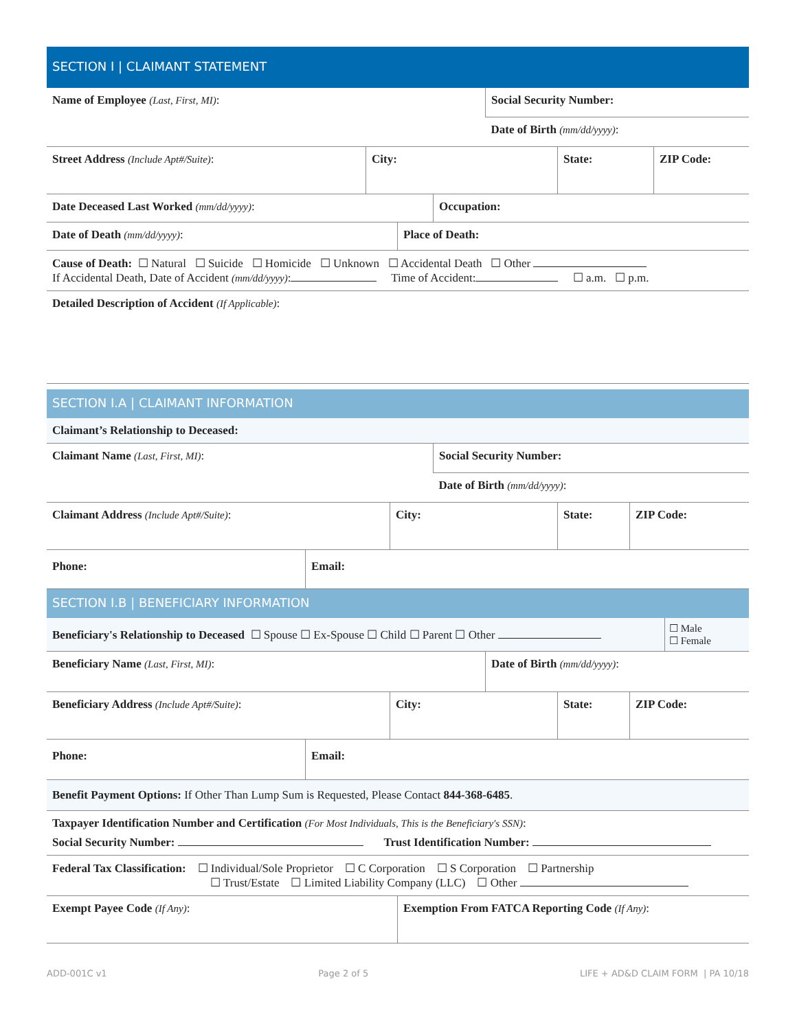SECTION I | CLAIMANT STATEMENT
| Name of Employee (Last, First, MI) : | Social Security Number: |
| | Date of Birth (mm/dd/yyyy) : |
| Street Address (Include Apt#/Suite) : | City: | State: | ZIP Code: |
| Date Deceased Last Worked (mm/dd/yyyy) : | Occupation: |
| Date of Death (mm/dd/yyyy) : | Place of Death: |
| Cause of Death: ☐ Natural ☐ Suicide ☐ Homicide ☐ Unknown ☐ Accidental Death ☐ Other If Accidental Death, Date of Accident (mm/dd/yyyy) : Time of Accident: ☐ a.m. ☐ p.m. |
| Detailed Description of Accident (If Applicable) : |
SECTION I.A | CLAIMANT INFORMATION
| Claimant’s Relationship to Deceased: |
| Claimant Name (Last, First, MI) : | Social Security Number: |
| | Date of Birth (mm/dd/yyyy) : |
| Claimant Address (Include Apt#/Suite) : | City: | State: | ZIP Code: |
| Phone: | Email: |
SECTION I.B | BENEFICIARY INFORMATION
| Beneficiary's Relationship to Deceased ☐ Spouse ☐ Ex-Spouse ☐ Child ☐ Parent ☐ Other | ☐ Male ☐ Female |
| Beneficiary Name (Last, First, MI) : | Date of Birth (mm/dd/yyyy) : |
| Beneficiary Address (Include Apt#/Suite) : | City: | State: | ZIP Code: |
| Phone: | Email: |
| Benefit Payment Options: If Other Than Lump Sum is Requested, Please Contact 844-368-6485 . |
| Taxpayer Identification Number and Certification (For Most Individuals, This is the Beneficiary's SSN) : Social Security Number: Trust Identification Number: |
| Federal Tax Classification: ☐ Individual/Sole Proprietor ☐ C Corporation ☐ S Corporation ☐ Partnership ☐ Trust/Estate ☐ Limited Liability Company (LLC) ☐ Other |
| Exempt Payee Code (If Any) : | Exemption From FATCA Reporting Code (If Any) : |
ADD-001C v1 Page 2 of 5 LIFE + AD&D CLAIM FORM | PA 10/18